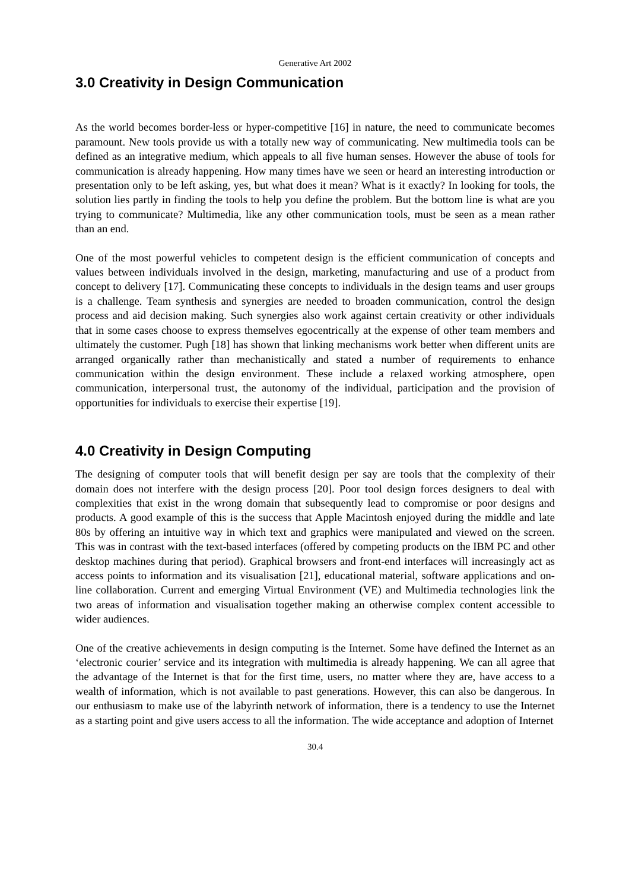Generative Art 2002
3.0 Creativity in Design Communication
As the world becomes border-less or hyper-competitive [16] in nature, the need to communicate becomes paramount. New tools provide us with a totally new way of communicating. New multimedia tools can be defined as an integrative medium, which appeals to all five human senses. However the abuse of tools for communication is already happening. How many times have we seen or heard an interesting introduction or presentation only to be left asking, yes, but what does it mean? What is it exactly? In looking for tools, the solution lies partly in finding the tools to help you define the problem. But the bottom line is what are you trying to communicate? Multimedia, like any other communication tools, must be seen as a mean rather than an end.
One of the most powerful vehicles to competent design is the efficient communication of concepts and values between individuals involved in the design, marketing, manufacturing and use of a product from concept to delivery [17]. Communicating these concepts to individuals in the design teams and user groups is a challenge. Team synthesis and synergies are needed to broaden communication, control the design process and aid decision making. Such synergies also work against certain creativity or other individuals that in some cases choose to express themselves egocentrically at the expense of other team members and ultimately the customer. Pugh [18] has shown that linking mechanisms work better when different units are arranged organically rather than mechanistically and stated a number of requirements to enhance communication within the design environment. These include a relaxed working atmosphere, open communication, interpersonal trust, the autonomy of the individual, participation and the provision of opportunities for individuals to exercise their expertise [19].
4.0 Creativity in Design Computing
The designing of computer tools that will benefit design per say are tools that the complexity of their domain does not interfere with the design process [20]. Poor tool design forces designers to deal with complexities that exist in the wrong domain that subsequently lead to compromise or poor designs and products. A good example of this is the success that Apple Macintosh enjoyed during the middle and late 80s by offering an intuitive way in which text and graphics were manipulated and viewed on the screen. This was in contrast with the text-based interfaces (offered by competing products on the IBM PC and other desktop machines during that period). Graphical browsers and front-end interfaces will increasingly act as access points to information and its visualisation [21], educational material, software applications and on-line collaboration. Current and emerging Virtual Environment (VE) and Multimedia technologies link the two areas of information and visualisation together making an otherwise complex content accessible to wider audiences.
One of the creative achievements in design computing is the Internet. Some have defined the Internet as an ‘electronic courier’ service and its integration with multimedia is already happening. We can all agree that the advantage of the Internet is that for the first time, users, no matter where they are, have access to a wealth of information, which is not available to past generations. However, this can also be dangerous. In our enthusiasm to make use of the labyrinth network of information, there is a tendency to use the Internet as a starting point and give users access to all the information. The wide acceptance and adoption of Internet
30.4